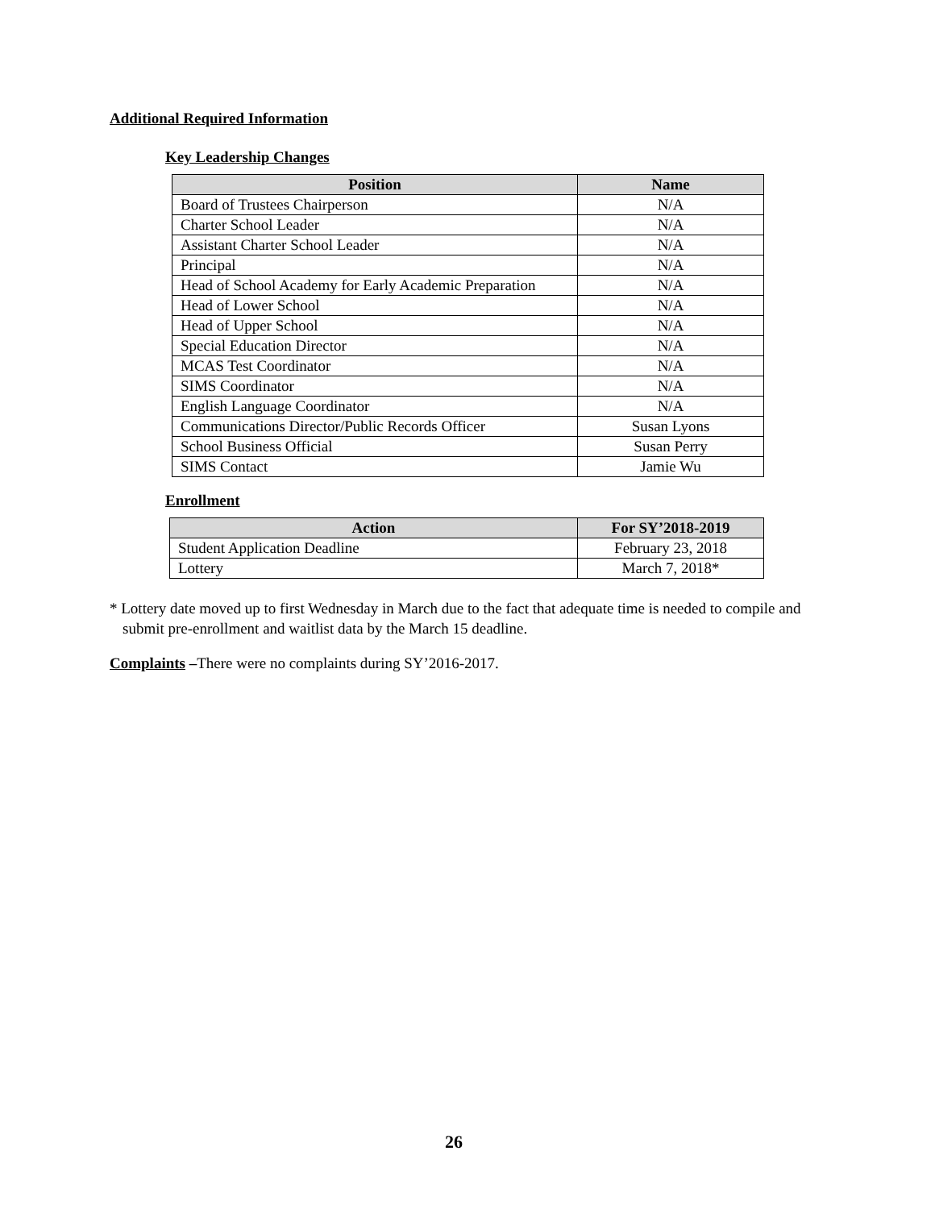Additional Required Information
Key Leadership Changes
| Position | Name |
| --- | --- |
| Board of Trustees Chairperson | N/A |
| Charter School Leader | N/A |
| Assistant Charter School Leader | N/A |
| Principal | N/A |
| Head of School Academy for Early Academic Preparation | N/A |
| Head of Lower School | N/A |
| Head of Upper School | N/A |
| Special Education Director | N/A |
| MCAS Test Coordinator | N/A |
| SIMS Coordinator | N/A |
| English Language Coordinator | N/A |
| Communications Director/Public Records Officer | Susan Lyons |
| School Business Official | Susan Perry |
| SIMS Contact | Jamie Wu |
Enrollment
| Action | For SY’2018-2019 |
| --- | --- |
| Student Application Deadline | February 23, 2018 |
| Lottery | March 7, 2018* |
* Lottery date moved up to first Wednesday in March due to the fact that adequate time is needed to compile and submit pre-enrollment and waitlist data by the March 15 deadline.
Complaints –There were no complaints during SY’2016-2017.
26